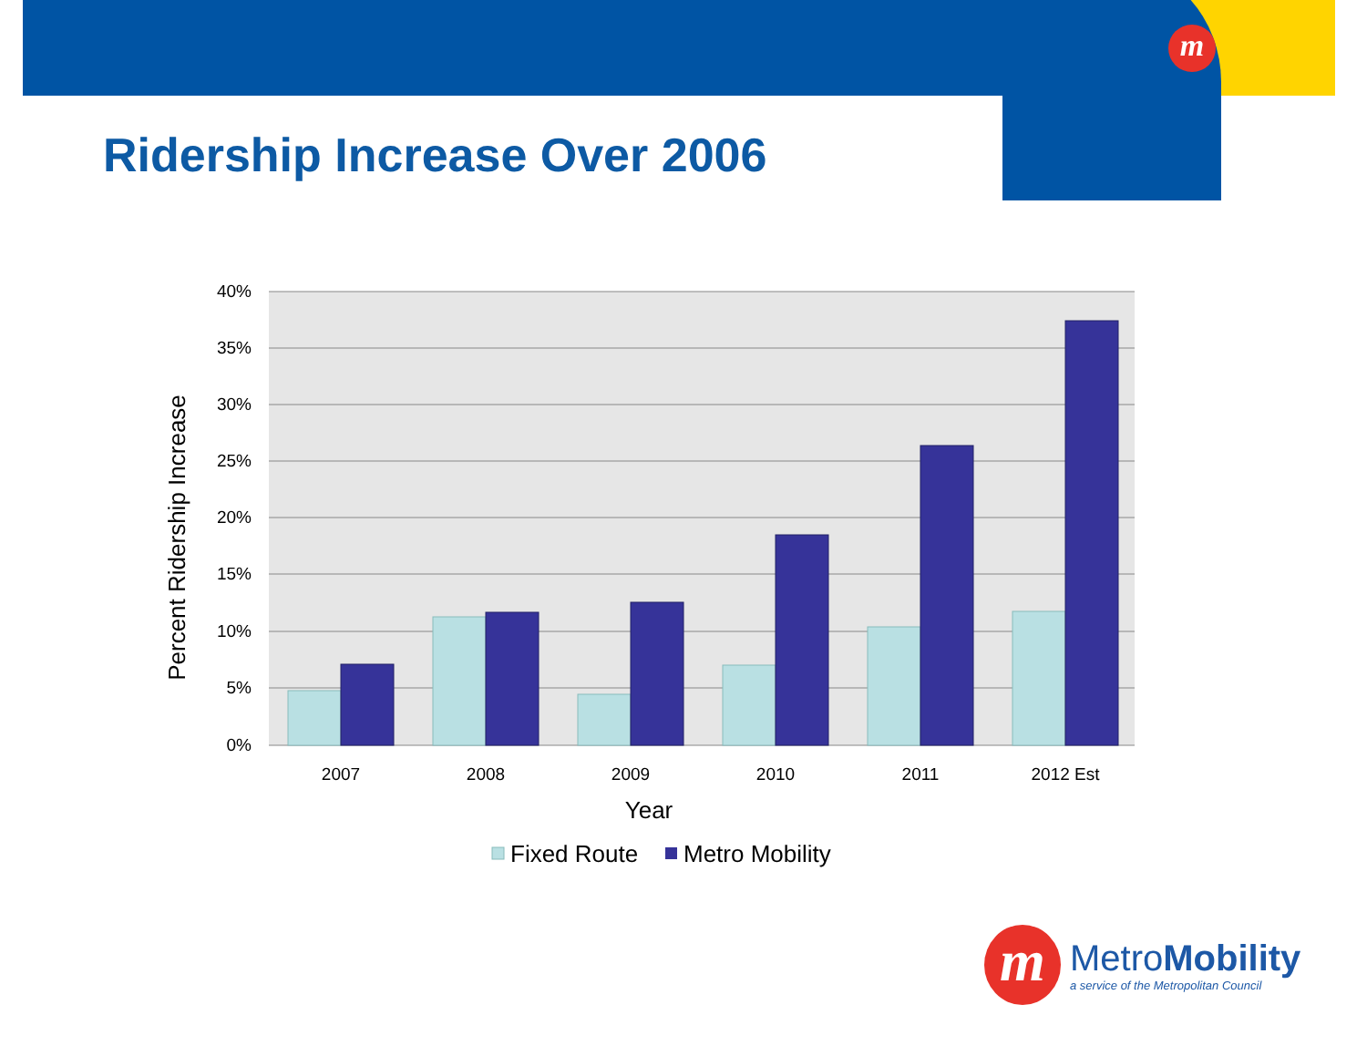m
Ridership Increase Over 2006
40%
35%
30%
25%
20%
15%
10%
5%
0%
2007
2008
2009
2010
2011
2012 Est
Year
Percent Ridership Increase
Fixed Route
Metro Mobility
m
Metro Mobility
a service of the Metropolitan Council